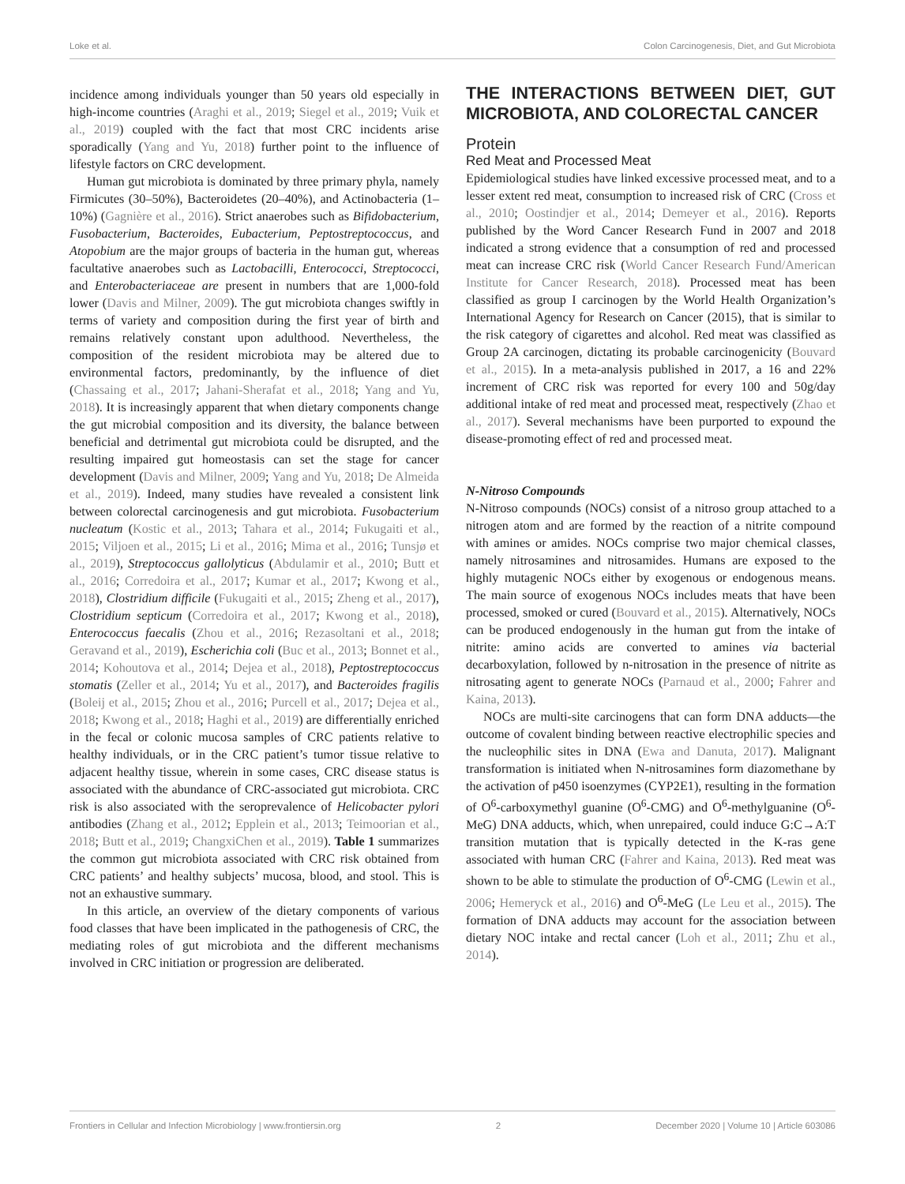Loke et al. Colon Carcinogenesis, Diet, and Gut Microbiota
incidence among individuals younger than 50 years old especially in high-income countries (Araghi et al., 2019; Siegel et al., 2019; Vuik et al., 2019) coupled with the fact that most CRC incidents arise sporadically (Yang and Yu, 2018) further point to the influence of lifestyle factors on CRC development.
Human gut microbiota is dominated by three primary phyla, namely Firmicutes (30–50%), Bacteroidetes (20–40%), and Actinobacteria (1–10%) (Gagnière et al., 2016). Strict anaerobes such as Bifidobacterium, Fusobacterium, Bacteroides, Eubacterium, Peptostreptococcus, and Atopobium are the major groups of bacteria in the human gut, whereas facultative anaerobes such as Lactobacilli, Enterococci, Streptococci, and Enterobacteriaceae are present in numbers that are 1,000-fold lower (Davis and Milner, 2009). The gut microbiota changes swiftly in terms of variety and composition during the first year of birth and remains relatively constant upon adulthood. Nevertheless, the composition of the resident microbiota may be altered due to environmental factors, predominantly, by the influence of diet (Chassaing et al., 2017; Jahani-Sherafat et al., 2018; Yang and Yu, 2018). It is increasingly apparent that when dietary components change the gut microbial composition and its diversity, the balance between beneficial and detrimental gut microbiota could be disrupted, and the resulting impaired gut homeostasis can set the stage for cancer development (Davis and Milner, 2009; Yang and Yu, 2018; De Almeida et al., 2019). Indeed, many studies have revealed a consistent link between colorectal carcinogenesis and gut microbiota. Fusobacterium nucleatum (Kostic et al., 2013; Tahara et al., 2014; Fukugaiti et al., 2015; Viljoen et al., 2015; Li et al., 2016; Mima et al., 2016; Tunsjø et al., 2019), Streptococcus gallolyticus (Abdulamir et al., 2010; Butt et al., 2016; Corredoira et al., 2017; Kumar et al., 2017; Kwong et al., 2018), Clostridium difficile (Fukugaiti et al., 2015; Zheng et al., 2017), Clostridium septicum (Corredoira et al., 2017; Kwong et al., 2018), Enterococcus faecalis (Zhou et al., 2016; Rezasoltani et al., 2018; Geravand et al., 2019), Escherichia coli (Buc et al., 2013; Bonnet et al., 2014; Kohoutova et al., 2014; Dejea et al., 2018), Peptostreptococcus stomatis (Zeller et al., 2014; Yu et al., 2017), and Bacteroides fragilis (Boleij et al., 2015; Zhou et al., 2016; Purcell et al., 2017; Dejea et al., 2018; Kwong et al., 2018; Haghi et al., 2019) are differentially enriched in the fecal or colonic mucosa samples of CRC patients relative to healthy individuals, or in the CRC patient’s tumor tissue relative to adjacent healthy tissue, wherein in some cases, CRC disease status is associated with the abundance of CRC-associated gut microbiota. CRC risk is also associated with the seroprevalence of Helicobacter pylori antibodies (Zhang et al., 2012; Epplein et al., 2013; Teimoorian et al., 2018; Butt et al., 2019; ChangxiChen et al., 2019). Table 1 summarizes the common gut microbiota associated with CRC risk obtained from CRC patients’ and healthy subjects’ mucosa, blood, and stool. This is not an exhaustive summary.
In this article, an overview of the dietary components of various food classes that have been implicated in the pathogenesis of CRC, the mediating roles of gut microbiota and the different mechanisms involved in CRC initiation or progression are deliberated.
THE INTERACTIONS BETWEEN DIET, GUT MICROBIOTA, AND COLORECTAL CANCER
Protein
Red Meat and Processed Meat
Epidemiological studies have linked excessive processed meat, and to a lesser extent red meat, consumption to increased risk of CRC (Cross et al., 2010; Oostindjer et al., 2014; Demeyer et al., 2016). Reports published by the Word Cancer Research Fund in 2007 and 2018 indicated a strong evidence that a consumption of red and processed meat can increase CRC risk (World Cancer Research Fund/American Institute for Cancer Research, 2018). Processed meat has been classified as group I carcinogen by the World Health Organization’s International Agency for Research on Cancer (2015), that is similar to the risk category of cigarettes and alcohol. Red meat was classified as Group 2A carcinogen, dictating its probable carcinogenicity (Bouvard et al., 2015). In a meta-analysis published in 2017, a 16 and 22% increment of CRC risk was reported for every 100 and 50g/day additional intake of red meat and processed meat, respectively (Zhao et al., 2017). Several mechanisms have been purported to expound the disease-promoting effect of red and processed meat.
N-Nitroso Compounds
N-Nitroso compounds (NOCs) consist of a nitroso group attached to a nitrogen atom and are formed by the reaction of a nitrite compound with amines or amides. NOCs comprise two major chemical classes, namely nitrosamines and nitrosamides. Humans are exposed to the highly mutagenic NOCs either by exogenous or endogenous means. The main source of exogenous NOCs includes meats that have been processed, smoked or cured (Bouvard et al., 2015). Alternatively, NOCs can be produced endogenously in the human gut from the intake of nitrite: amino acids are converted to amines via bacterial decarboxylation, followed by n-nitrosation in the presence of nitrite as nitrosating agent to generate NOCs (Parnaud et al., 2000; Fahrer and Kaina, 2013).
NOCs are multi-site carcinogens that can form DNA adducts—the outcome of covalent binding between reactive electrophilic species and the nucleophilic sites in DNA (Ewa and Danuta, 2017). Malignant transformation is initiated when N-nitrosamines form diazomethane by the activation of p450 isoenzymes (CYP2E1), resulting in the formation of O<sup>6</sup>-carboxymethyl guanine (O<sup>6</sup>-CMG) and O<sup>6</sup>-methylguanine (O<sup>6</sup>-MeG) DNA adducts, which, when unrepaired, could induce G:C→A:T transition mutation that is typically detected in the K-ras gene associated with human CRC (Fahrer and Kaina, 2013). Red meat was shown to be able to stimulate the production of O<sup>6</sup>-CMG (Lewin et al., 2006; Hemeryck et al., 2016) and O<sup>6</sup>-MeG (Le Leu et al., 2015). The formation of DNA adducts may account for the association between dietary NOC intake and rectal cancer (Loh et al., 2011; Zhu et al., 2014).
Frontiers in Cellular and Infection Microbiology | www.frontiersin.org 2 December 2020 | Volume 10 | Article 603086